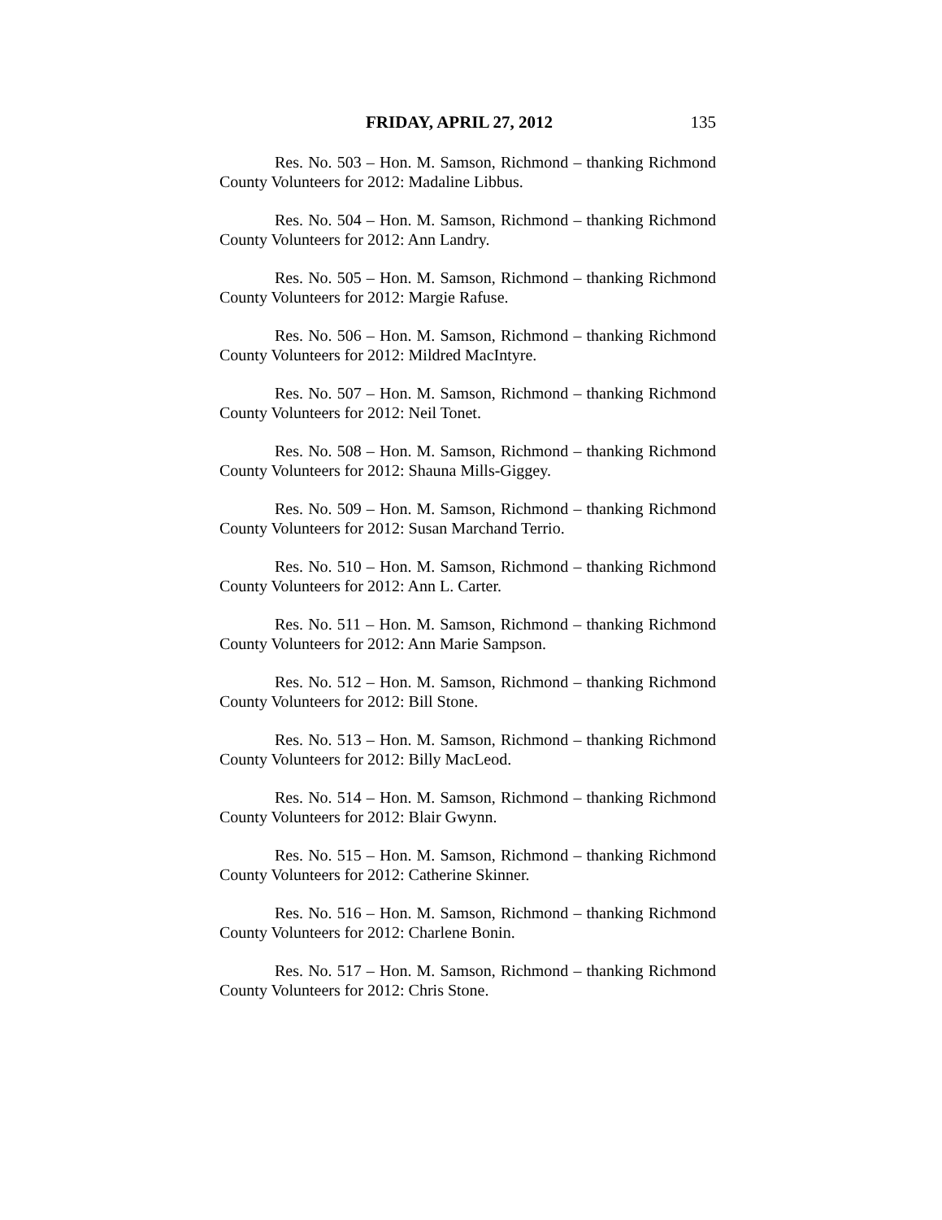FRIDAY, APRIL 27, 2012 135
Res. No. 503 – Hon. M. Samson, Richmond – thanking Richmond County Volunteers for 2012: Madaline Libbus.
Res. No. 504 – Hon. M. Samson, Richmond – thanking Richmond County Volunteers for 2012: Ann Landry.
Res. No. 505 – Hon. M. Samson, Richmond – thanking Richmond County Volunteers for 2012: Margie Rafuse.
Res. No. 506 – Hon. M. Samson, Richmond – thanking Richmond County Volunteers for 2012: Mildred MacIntyre.
Res. No. 507 – Hon. M. Samson, Richmond – thanking Richmond County Volunteers for 2012: Neil Tonet.
Res. No. 508 – Hon. M. Samson, Richmond – thanking Richmond County Volunteers for 2012: Shauna Mills-Giggey.
Res. No. 509 – Hon. M. Samson, Richmond – thanking Richmond County Volunteers for 2012: Susan Marchand Terrio.
Res. No. 510 – Hon. M. Samson, Richmond – thanking Richmond County Volunteers for 2012: Ann L. Carter.
Res. No. 511 – Hon. M. Samson, Richmond – thanking Richmond County Volunteers for 2012: Ann Marie Sampson.
Res. No. 512 – Hon. M. Samson, Richmond – thanking Richmond County Volunteers for 2012: Bill Stone.
Res. No. 513 – Hon. M. Samson, Richmond – thanking Richmond County Volunteers for 2012: Billy MacLeod.
Res. No. 514 – Hon. M. Samson, Richmond – thanking Richmond County Volunteers for 2012: Blair Gwynn.
Res. No. 515 – Hon. M. Samson, Richmond – thanking Richmond County Volunteers for 2012: Catherine Skinner.
Res. No. 516 – Hon. M. Samson, Richmond – thanking Richmond County Volunteers for 2012: Charlene Bonin.
Res. No. 517 – Hon. M. Samson, Richmond – thanking Richmond County Volunteers for 2012: Chris Stone.